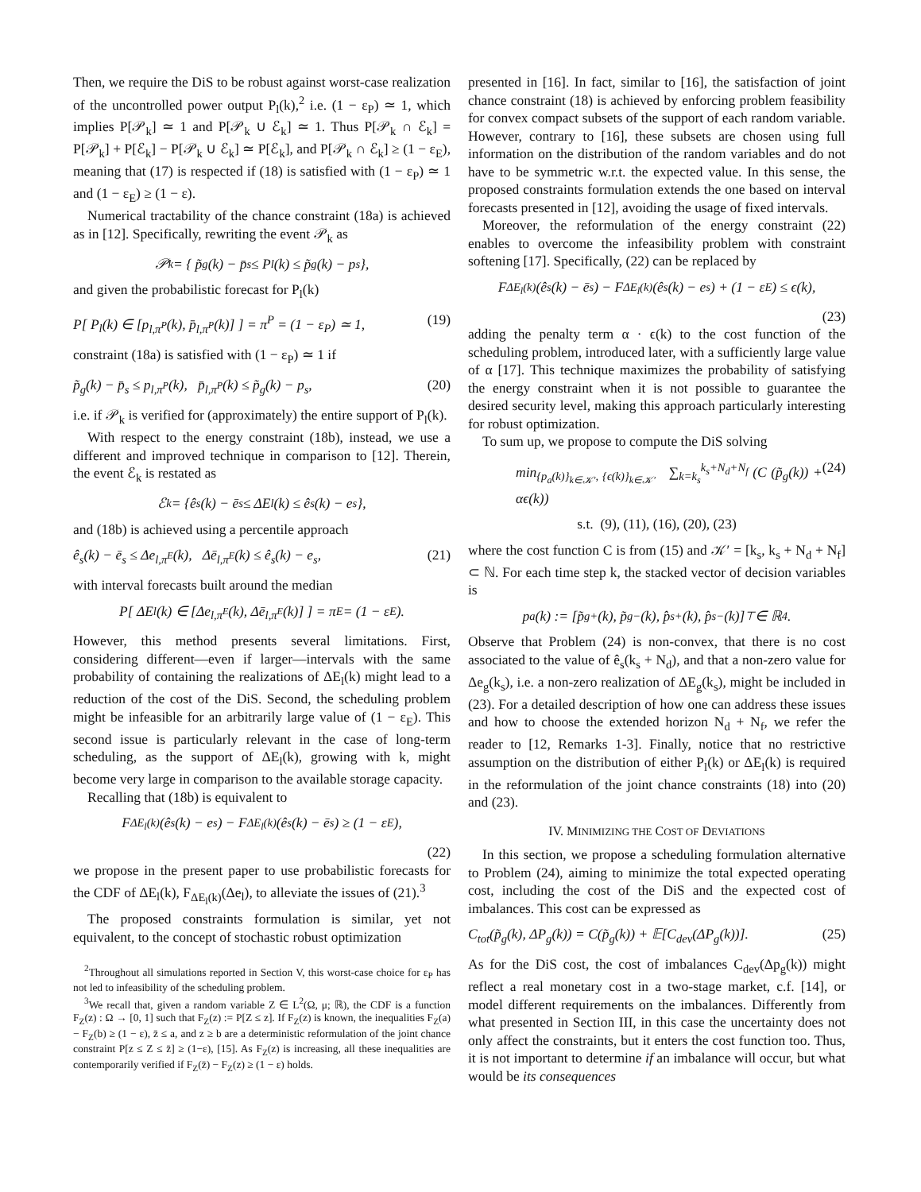Then, we require the DiS to be robust against worst-case realization of the uncontrolled power output P<sub>l</sub>(k),<sup>2</sup> i.e. (1 − ε<sub>P</sub>) ≃ 1, which implies P[𝒫<sub>k</sub>] ≃ 1 and P[𝒫<sub>k</sub> ∪ ℰ<sub>k</sub>] ≃ 1. Thus P[𝒫<sub>k</sub> ∩ ℰ<sub>k</sub>] = P[𝒫<sub>k</sub>] + P[ℰ<sub>k</sub>] − P[𝒫<sub>k</sub> ∪ ℰ<sub>k</sub>] ≃ P[ℰ<sub>k</sub>], and P[𝒫<sub>k</sub> ∩ ℰ<sub>k</sub>] ≥ (1 − ε<sub>E</sub>), meaning that (17) is respected if (18) is satisfied with (1 − ε<sub>P</sub>) ≃ 1 and (1 − ε<sub>E</sub>) ≥ (1 − ε).
Numerical tractability of the chance constraint (18a) is achieved as in [12]. Specifically, rewriting the event 𝒫<sub>k</sub> as
𝒫<sub>k</sub> = { p̃<sub>g</sub>(k) − p̄<sub>s</sub> ≤ P<sub>l</sub>(k) ≤ p̃<sub>g</sub>(k) − p<sub>s</sub> },
and given the probabilistic forecast for P<sub>l</sub>(k)
P[ P<sub>l</sub>(k) ∈ [p<sub>l,π<sup>P</sup></sub>(k), p̄<sub>l,π<sup>P</sup></sub>(k)] ] = π<sup>P</sup> = (1 − ε<sub>P</sub>) ≃ 1, (19)
constraint (18a) is satisfied with (1 − ε<sub>P</sub>) ≃ 1 if
p̃<sub>g</sub>(k) − p̄<sub>s</sub> ≤ p<sub>l,π<sup>P</sup></sub>(k), p̄<sub>l,π<sup>P</sup></sub>(k) ≤ p̃<sub>g</sub>(k) − p<sub>s</sub>, (20)
i.e. if 𝒫<sub>k</sub> is verified for (approximately) the entire support of P<sub>l</sub>(k).
With respect to the energy constraint (18b), instead, we use a different and improved technique in comparison to [12]. Therein, the event ℰ<sub>k</sub> is restated as
ℰ<sub>k</sub> = {ê<sub>s</sub>(k) − ē<sub>s</sub> ≤ ΔE<sub>l</sub>(k) ≤ ê<sub>s</sub>(k) − e<sub>s</sub>},
and (18b) is achieved using a percentile approach
ê<sub>s</sub>(k) − ē<sub>s</sub> ≤ Δe<sub>l,π<sup>E</sup></sub>(k), Δē<sub>l,π<sup>E</sup></sub>(k) ≤ ê<sub>s</sub>(k) − e<sub>s</sub>, (21)
with interval forecasts built around the median
P[ ΔE<sub>l</sub>(k) ∈ [Δe<sub>l,π<sup>E</sup></sub>(k), Δē<sub>l,π<sup>E</sup></sub>(k)] ] = π<sup>E</sup> = (1 − ε<sub>E</sub>).
However, this method presents several limitations. First, considering different—even if larger—intervals with the same probability of containing the realizations of ΔE<sub>l</sub>(k) might lead to a reduction of the cost of the DiS. Second, the scheduling problem might be infeasible for an arbitrarily large value of (1 − ε<sub>E</sub>). This second issue is particularly relevant in the case of long-term scheduling, as the support of ΔE<sub>l</sub>(k), growing with k, might become very large in comparison to the available storage capacity.
Recalling that (18b) is equivalent to
F<sub>ΔE<sub>l</sub>(k)</sub>(ê<sub>s</sub>(k) − e<sub>s</sub>) − F<sub>ΔE<sub>l</sub>(k)</sub>(ê<sub>s</sub>(k) − ē<sub>s</sub>) ≥ (1 − ε<sub>E</sub>),
(22)
we propose in the present paper to use probabilistic forecasts for the CDF of ΔE<sub>l</sub>(k), F<sub>ΔE<sub>l</sub>(k)</sub>(Δe<sub>l</sub>), to alleviate the issues of (21).<sup>3</sup>
The proposed constraints formulation is similar, yet not equivalent, to the concept of stochastic robust optimization
<sup>2</sup> Throughout all simulations reported in Section V, this worst-case choice for ε<sub>P</sub> has not led to infeasibility of the scheduling problem.
<sup>3</sup> We recall that, given a random variable Z ∈ L<sup>2</sup>(Ω, μ; ℝ), the CDF is a function F<sub>Z</sub>(z) : Ω → [0, 1] such that F<sub>Z</sub>(z) := P[Z ≤ z]. If F<sub>Z</sub>(z) is known, the inequalities F<sub>Z</sub>(a) − F<sub>Z</sub>(b) ≥ (1 − ε), z̄ ≤ a, and z ≥ b are a deterministic reformulation of the joint chance constraint P[z ≤ Z ≤ z̄] ≥ (1−ε), [15]. As F<sub>Z</sub>(z) is increasing, all these inequalities are contemporarily verified if F<sub>Z</sub>(z̄) − F<sub>Z</sub>(z) ≥ (1 − ε) holds.
presented in [16]. In fact, similar to [16], the satisfaction of joint chance constraint (18) is achieved by enforcing problem feasibility for convex compact subsets of the support of each random variable. However, contrary to [16], these subsets are chosen using full information on the distribution of the random variables and do not have to be symmetric w.r.t. the expected value. In this sense, the proposed constraints formulation extends the one based on interval forecasts presented in [12], avoiding the usage of fixed intervals.
Moreover, the reformulation of the energy constraint (22) enables to overcome the infeasibility problem with constraint softening [17]. Specifically, (22) can be replaced by
F<sub>ΔE<sub>l</sub>(k)</sub>(ê<sub>s</sub>(k) − ē<sub>s</sub>) − F<sub>ΔE<sub>l</sub>(k)</sub>(ê<sub>s</sub>(k) − e<sub>s</sub>) + (1 − ε<sub>E</sub>) ≤ ϵ(k),
(23)
adding the penalty term α · ϵ(k) to the cost function of the scheduling problem, introduced later, with a sufficiently large value of α [17]. This technique maximizes the probability of satisfying the energy constraint when it is not possible to guarantee the desired security level, making this approach particularly interesting for robust optimization.
To sum up, we propose to compute the DiS solving
min<sub>{p<sub>a</sub>(k)}<sub>k∈𝒦′</sub>, {ϵ(k)}<sub>k∈𝒦′</sub></sub> ∑<sub>k=k<sub>s</sub></sub><sup>k<sub>s</sub>+N<sub>d</sub>+N<sub>f</sub></sup> (C (p̃<sub>g</sub>(k)) + αϵ(k)) (24)
s.t. (9), (11), (16), (20), (23)
where the cost function C is from (15) and 𝒦′ = [k<sub>s</sub>, k<sub>s</sub> + N<sub>d</sub> + N<sub>f</sub>] ⊂ ℕ. For each time step k, the stacked vector of decision variables is
p<sub>a</sub>(k) := [p̃<sub>g</sub><sup>+</sup>(k), p̃<sub>g</sub><sup>−</sup>(k), p̂<sub>s</sub><sup>+</sup>(k), p̂<sub>s</sub><sup>−</sup>(k)]<sup>⊤</sup> ∈ ℝ<sup>4</sup>.
Observe that Problem (24) is non-convex, that there is no cost associated to the value of ê<sub>s</sub>(k<sub>s</sub> + N<sub>d</sub>), and that a non-zero value for Δe<sub>g</sub>(k<sub>s</sub>), i.e. a non-zero realization of ΔE<sub>g</sub>(k<sub>s</sub>), might be included in (23). For a detailed description of how one can address these issues and how to choose the extended horizon N<sub>d</sub> + N<sub>f</sub>, we refer the reader to [12, Remarks 1-3]. Finally, notice that no restrictive assumption on the distribution of either P<sub>l</sub>(k) or ΔE<sub>l</sub>(k) is required in the reformulation of the joint chance constraints (18) into (20) and (23).
IV. MINIMIZING THE COST OF DEVIATIONS
In this section, we propose a scheduling formulation alternative to Problem (24), aiming to minimize the total expected operating cost, including the cost of the DiS and the expected cost of imbalances. This cost can be expressed as
C<sub>tot</sub>(p̃<sub>g</sub>(k), ΔP<sub>g</sub>(k)) = C(p̃<sub>g</sub>(k)) + 𝔼[C<sub>dev</sub>(ΔP<sub>g</sub>(k))]. (25)
As for the DiS cost, the cost of imbalances C<sub>dev</sub>(Δp<sub>g</sub>(k)) might reflect a real monetary cost in a two-stage market, c.f. [14], or model different requirements on the imbalances. Differently from what presented in Section III, in this case the uncertainty does not only affect the constraints, but it enters the cost function too. Thus, it is not important to determine if an imbalance will occur, but what would be its consequences